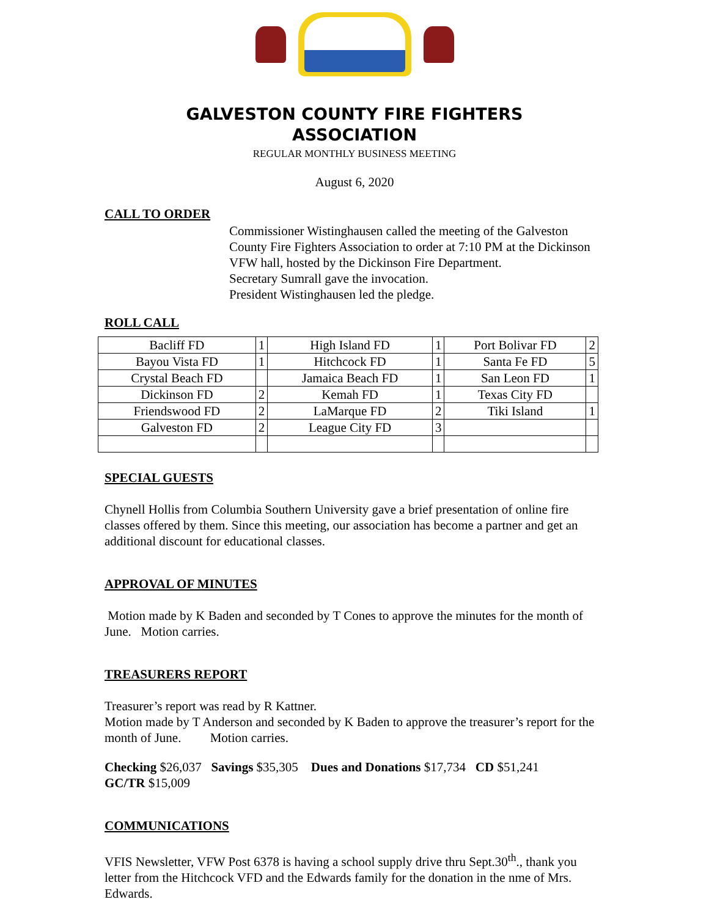GALVESTON COUNTY FIRE FIGHTERS
ASSOCIATION
REGULAR MONTHLY BUSINESS MEETING
August 6, 2020
CALL TO ORDER
Commissioner Wistinghausen called the meeting of the Galveston County Fire Fighters Association to order at 7:10 PM at the Dickinson VFW hall, hosted by the Dickinson Fire Department.
Secretary Sumrall gave the invocation.
President Wistinghausen led the pledge.
ROLL CALL
| Bacliff FD | 1 | High Island FD | 1 | Port Bolivar FD | 2 |
| Bayou Vista FD | 1 | Hitchcock FD | 1 | Santa Fe FD | 5 |
| Crystal Beach FD | | Jamaica Beach FD | 1 | San Leon FD | 1 |
| Dickinson FD | 2 | Kemah FD | 1 | Texas City FD | |
| Friendswood FD | 2 | LaMarque FD | 2 | Tiki Island | 1 |
| Galveston FD | 2 | League City FD | 3 | | |
SPECIAL GUESTS
Chynell Hollis from Columbia Southern University gave a brief presentation of online fire classes offered by them. Since this meeting, our association has become a partner and get an additional discount for educational classes.
APPROVAL OF MINUTES
Motion made by K Baden and seconded by T Cones to approve the minutes for the month of June. Motion carries.
TREASURERS REPORT
Treasurer’s report was read by R Kattner.
Motion made by T Anderson and seconded by K Baden to approve the treasurer’s report for the month of June. Motion carries.
Checking $26,037 Savings $35,305 Dues and Donations $17,734 CD $51,241
GC/TR $15,009
COMMUNICATIONS
VFIS Newsletter, VFW Post 6378 is having a school supply drive thru Sept.30<sup>th</sup>., thank you letter from the Hitchcock VFD and the Edwards family for the donation in the nme of Mrs. Edwards.